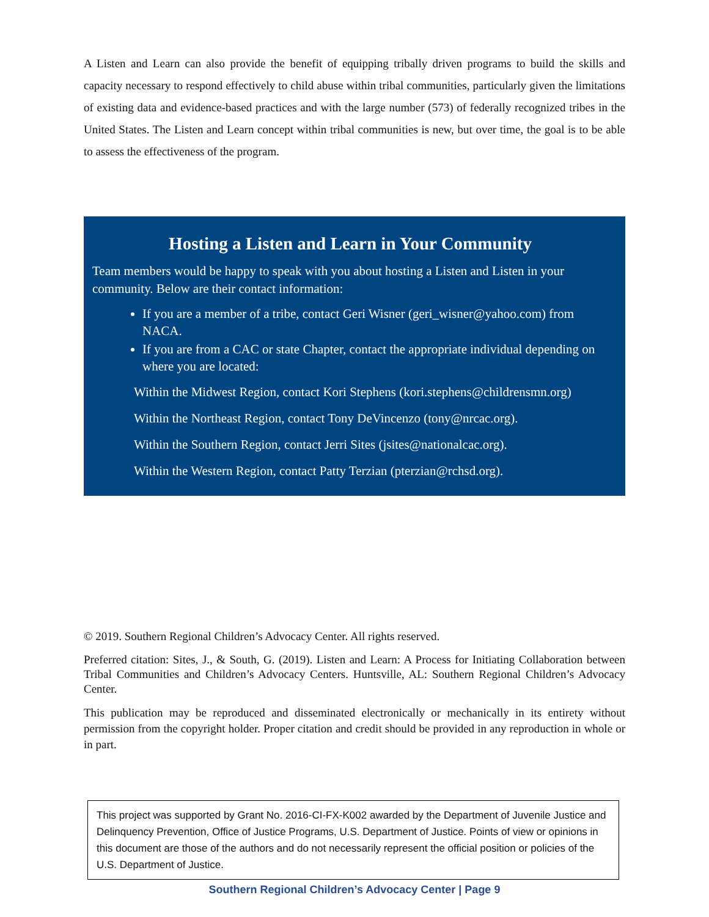A Listen and Learn can also provide the benefit of equipping tribally driven programs to build the skills and capacity necessary to respond effectively to child abuse within tribal communities, particularly given the limitations of existing data and evidence-based practices and with the large number (573) of federally recognized tribes in the United States. The Listen and Learn concept within tribal communities is new, but over time, the goal is to be able to assess the effectiveness of the program.
Hosting a Listen and Learn in Your Community
Team members would be happy to speak with you about hosting a Listen and Listen in your community. Below are their contact information:
If you are a member of a tribe, contact Geri Wisner (geri_wisner@yahoo.com) from NACA.
If you are from a CAC or state Chapter, contact the appropriate individual depending on where you are located:
Within the Midwest Region, contact Kori Stephens (kori.stephens@childrensmn.org)
Within the Northeast Region, contact Tony DeVincenzo (tony@nrcac.org).
Within the Southern Region, contact Jerri Sites (jsites@nationalcac.org).
Within the Western Region, contact Patty Terzian (pterzian@rchsd.org).
© 2019. Southern Regional Children’s Advocacy Center. All rights reserved.
Preferred citation: Sites, J., & South, G. (2019). Listen and Learn: A Process for Initiating Collaboration between Tribal Communities and Children’s Advocacy Centers. Huntsville, AL: Southern Regional Children’s Advocacy Center.
This publication may be reproduced and disseminated electronically or mechanically in its entirety without permission from the copyright holder. Proper citation and credit should be provided in any reproduction in whole or in part.
This project was supported by Grant No. 2016-CI-FX-K002 awarded by the Department of Juvenile Justice and Delinquency Prevention, Office of Justice Programs, U.S. Department of Justice. Points of view or opinions in this document are those of the authors and do not necessarily represent the official position or policies of the U.S. Department of Justice.
Southern Regional Children’s Advocacy Center | Page 9